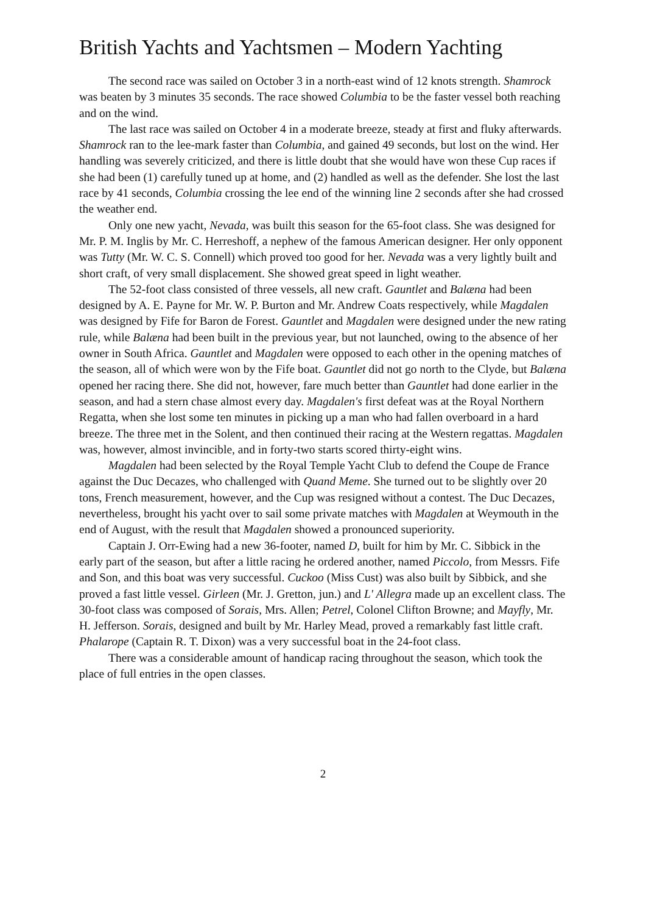British Yachts and Yachtsmen – Modern Yachting
The second race was sailed on October 3 in a north-east wind of 12 knots strength. Shamrock was beaten by 3 minutes 35 seconds. The race showed Columbia to be the faster vessel both reaching and on the wind.
The last race was sailed on October 4 in a moderate breeze, steady at first and fluky afterwards. Shamrock ran to the lee-mark faster than Columbia, and gained 49 seconds, but lost on the wind. Her handling was severely criticized, and there is little doubt that she would have won these Cup races if she had been (1) carefully tuned up at home, and (2) handled as well as the defender. She lost the last race by 41 seconds, Columbia crossing the lee end of the winning line 2 seconds after she had crossed the weather end.
Only one new yacht, Nevada, was built this season for the 65-foot class. She was designed for Mr. P. M. Inglis by Mr. C. Herreshoff, a nephew of the famous American designer. Her only opponent was Tutty (Mr. W. C. S. Connell) which proved too good for her. Nevada was a very lightly built and short craft, of very small displacement. She showed great speed in light weather.
The 52-foot class consisted of three vessels, all new craft. Gauntlet and Balæna had been designed by A. E. Payne for Mr. W. P. Burton and Mr. Andrew Coats respectively, while Magdalen was designed by Fife for Baron de Forest. Gauntlet and Magdalen were designed under the new rating rule, while Balæna had been built in the previous year, but not launched, owing to the absence of her owner in South Africa. Gauntlet and Magdalen were opposed to each other in the opening matches of the season, all of which were won by the Fife boat. Gauntlet did not go north to the Clyde, but Balæna opened her racing there. She did not, however, fare much better than Gauntlet had done earlier in the season, and had a stern chase almost every day. Magdalen's first defeat was at the Royal Northern Regatta, when she lost some ten minutes in picking up a man who had fallen overboard in a hard breeze. The three met in the Solent, and then continued their racing at the Western regattas. Magdalen was, however, almost invincible, and in forty-two starts scored thirty-eight wins.
Magdalen had been selected by the Royal Temple Yacht Club to defend the Coupe de France against the Duc Decazes, who challenged with Quand Meme. She turned out to be slightly over 20 tons, French measurement, however, and the Cup was resigned without a contest. The Duc Decazes, nevertheless, brought his yacht over to sail some private matches with Magdalen at Weymouth in the end of August, with the result that Magdalen showed a pronounced superiority.
Captain J. Orr-Ewing had a new 36-footer, named D, built for him by Mr. C. Sibbick in the early part of the season, but after a little racing he ordered another, named Piccolo, from Messrs. Fife and Son, and this boat was very successful. Cuckoo (Miss Cust) was also built by Sibbick, and she proved a fast little vessel. Girleen (Mr. J. Gretton, jun.) and L' Allegra made up an excellent class. The 30-foot class was composed of Sorais, Mrs. Allen; Petrel, Colonel Clifton Browne; and Mayfly, Mr. H. Jefferson. Sorais, designed and built by Mr. Harley Mead, proved a remarkably fast little craft. Phalarope (Captain R. T. Dixon) was a very successful boat in the 24-foot class.
There was a considerable amount of handicap racing throughout the season, which took the place of full entries in the open classes.
2